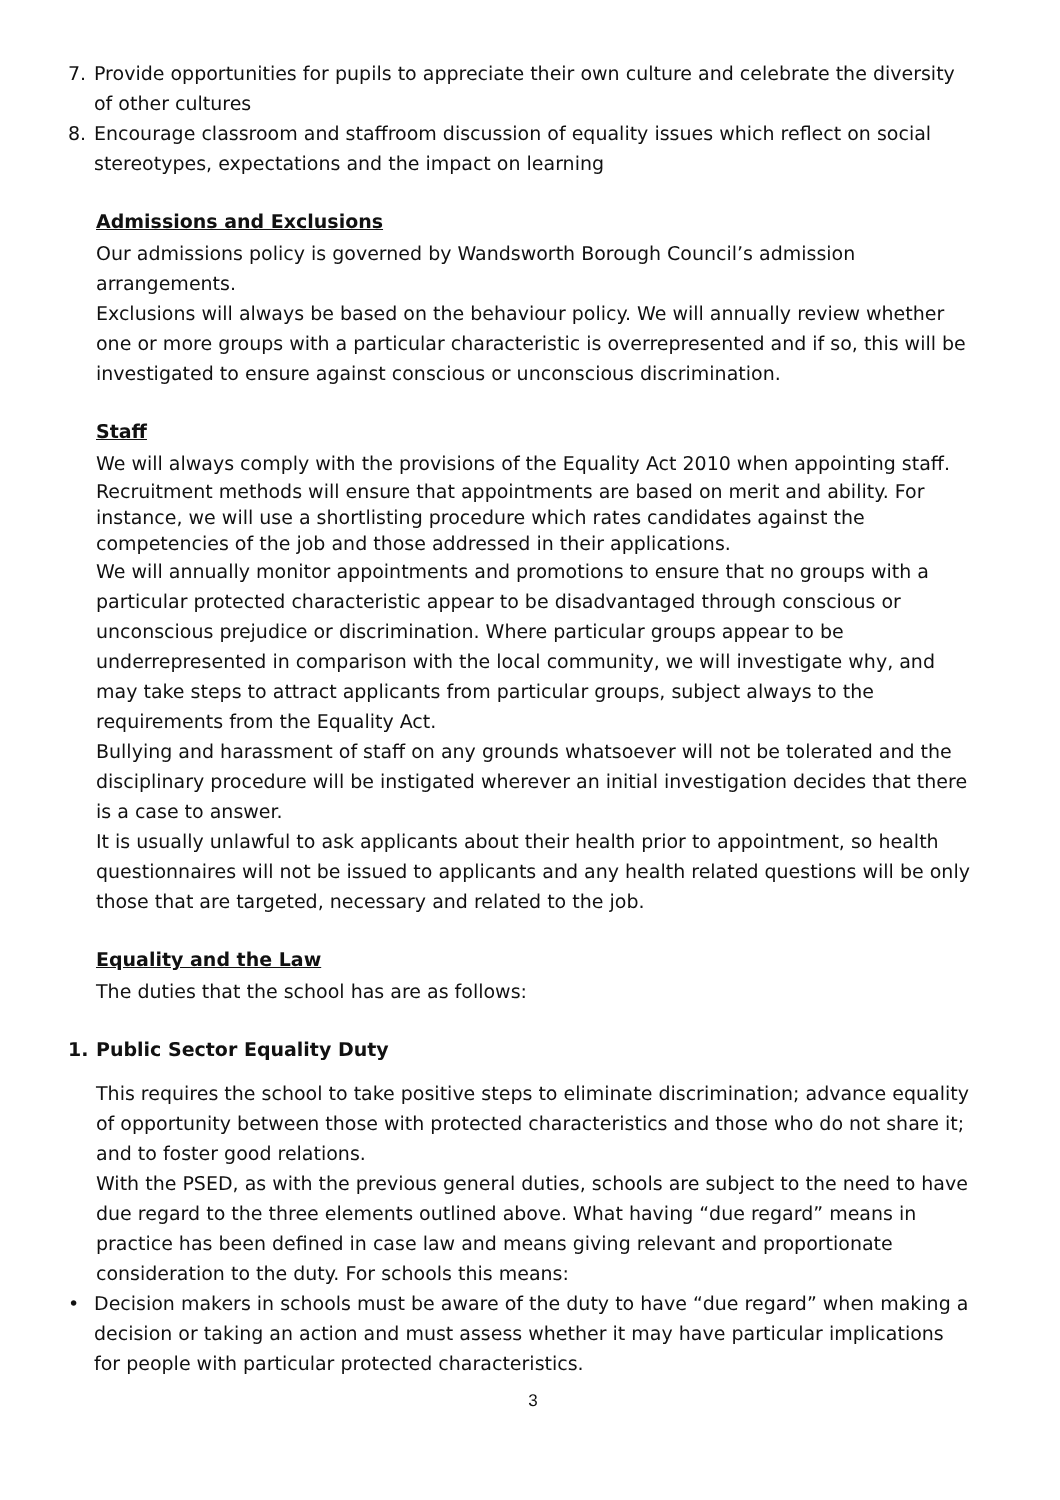7. Provide opportunities for pupils to appreciate their own culture and celebrate the diversity of other cultures
8. Encourage classroom and staffroom discussion of equality issues which reflect on social stereotypes, expectations and the impact on learning
Admissions and Exclusions
Our admissions policy is governed by Wandsworth Borough Council’s admission arrangements.
Exclusions will always be based on the behaviour policy. We will annually review whether one or more groups with a particular characteristic is overrepresented and if so, this will be investigated to ensure against conscious or unconscious discrimination.
Staff
We will always comply with the provisions of the Equality Act 2010 when appointing staff.
Recruitment methods will ensure that appointments are based on merit and ability. For instance, we will use a shortlisting procedure which rates candidates against the competencies of the job and those addressed in their applications.
We will annually monitor appointments and promotions to ensure that no groups with a particular protected characteristic appear to be disadvantaged through conscious or unconscious prejudice or discrimination. Where particular groups appear to be underrepresented in comparison with the local community, we will investigate why, and may take steps to attract applicants from particular groups, subject always to the requirements from the Equality Act.
Bullying and harassment of staff on any grounds whatsoever will not be tolerated and the disciplinary procedure will be instigated wherever an initial investigation decides that there is a case to answer.
It is usually unlawful to ask applicants about their health prior to appointment, so health questionnaires will not be issued to applicants and any health related questions will be only those that are targeted, necessary and related to the job.
Equality and the Law
The duties that the school has are as follows:
1. Public Sector Equality Duty
This requires the school to take positive steps to eliminate discrimination; advance equality of opportunity between those with protected characteristics and those who do not share it; and to foster good relations.
With the PSED, as with the previous general duties, schools are subject to the need to have due regard to the three elements outlined above. What having “due regard” means in practice has been defined in case law and means giving relevant and proportionate consideration to the duty. For schools this means:
• Decision makers in schools must be aware of the duty to have “due regard” when making a decision or taking an action and must assess whether it may have particular implications for people with particular protected characteristics.
3